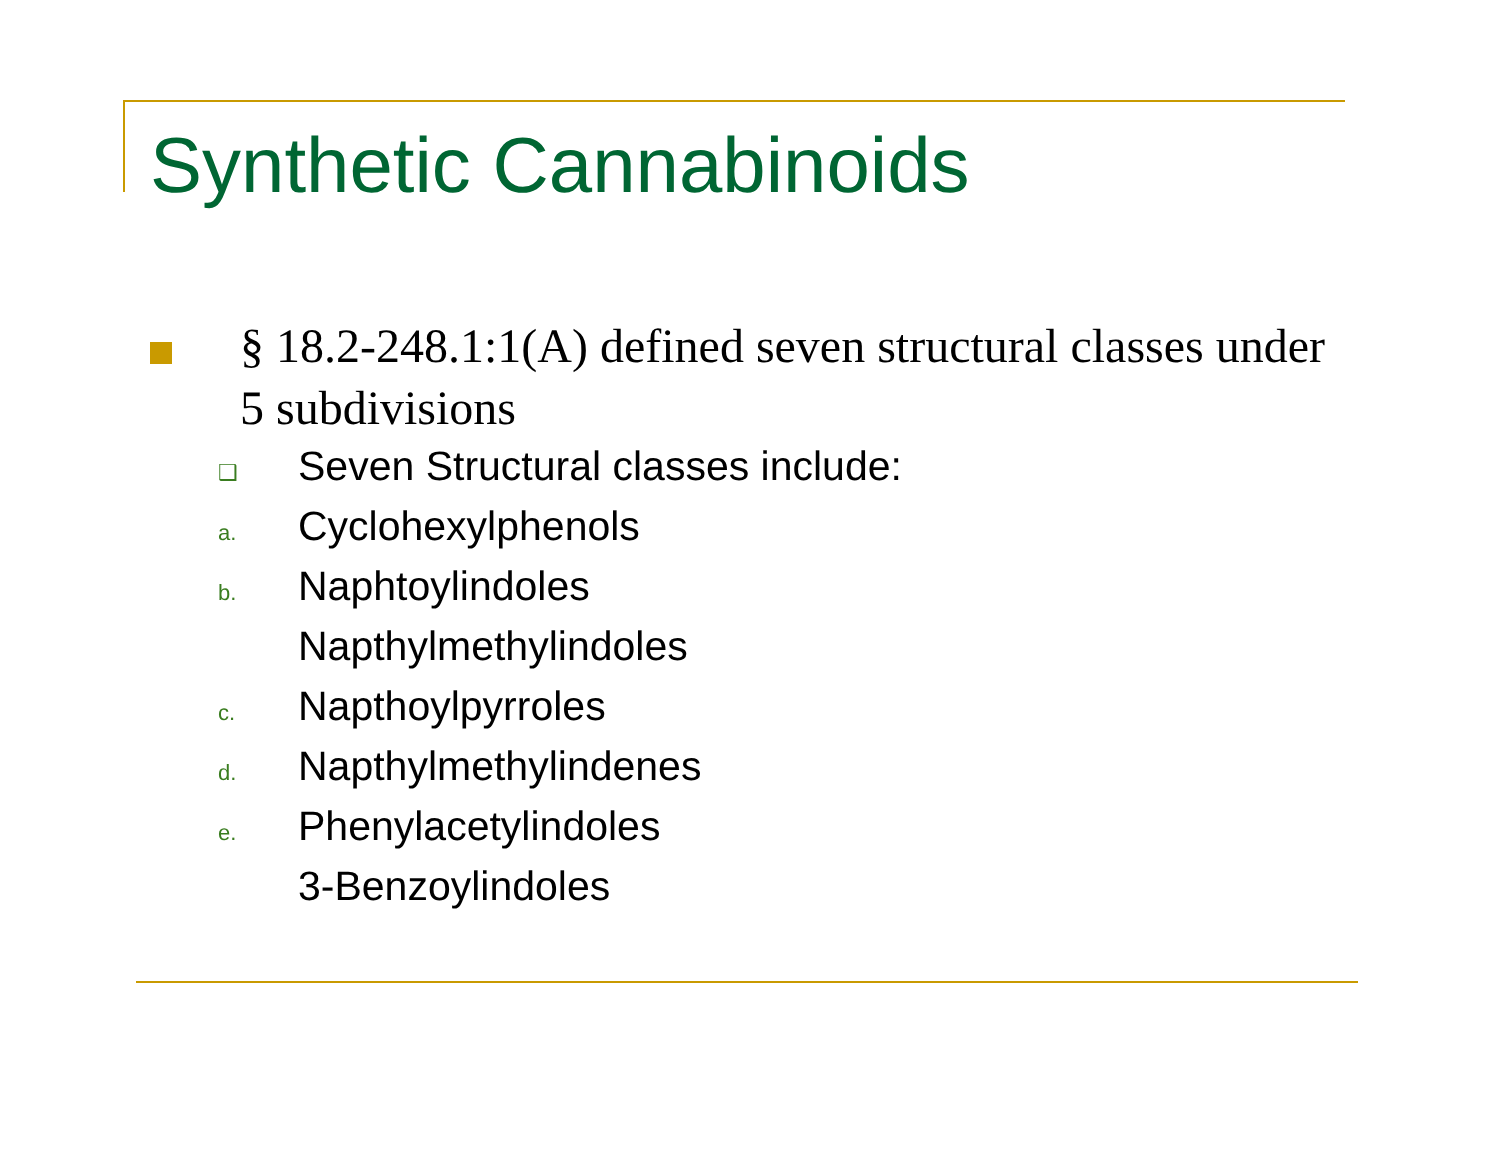Synthetic Cannabinoids
§ 18.2-248.1:1(A) defined seven structural classes under 5 subdivisions
❑ Seven Structural classes include:
a. Cyclohexylphenols
b. Naphtoylindoles
Napthylmethylindoles
c. Napthoylpyrroles
d. Napthylmethylindenes
e. Phenylacetylindoles
3-Benzoylindoles